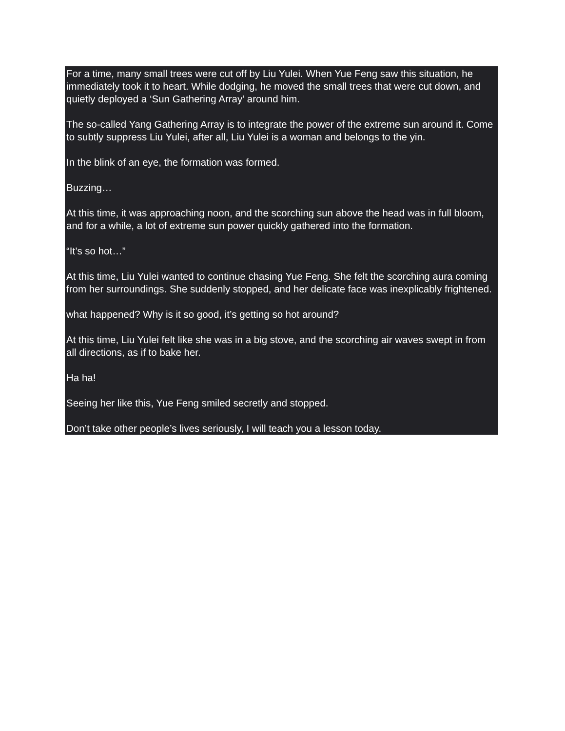For a time, many small trees were cut off by Liu Yulei. When Yue Feng saw this situation, he immediately took it to heart. While dodging, he moved the small trees that were cut down, and quietly deployed a ‘Sun Gathering Array’ around him.
The so-called Yang Gathering Array is to integrate the power of the extreme sun around it. Come to subtly suppress Liu Yulei, after all, Liu Yulei is a woman and belongs to the yin.
In the blink of an eye, the formation was formed.
Buzzing…
At this time, it was approaching noon, and the scorching sun above the head was in full bloom, and for a while, a lot of extreme sun power quickly gathered into the formation.
“It’s so hot…”
At this time, Liu Yulei wanted to continue chasing Yue Feng. She felt the scorching aura coming from her surroundings. She suddenly stopped, and her delicate face was inexplicably frightened.
what happened? Why is it so good, it’s getting so hot around?
At this time, Liu Yulei felt like she was in a big stove, and the scorching air waves swept in from all directions, as if to bake her.
Ha ha!
Seeing her like this, Yue Feng smiled secretly and stopped.
Don’t take other people’s lives seriously, I will teach you a lesson today.